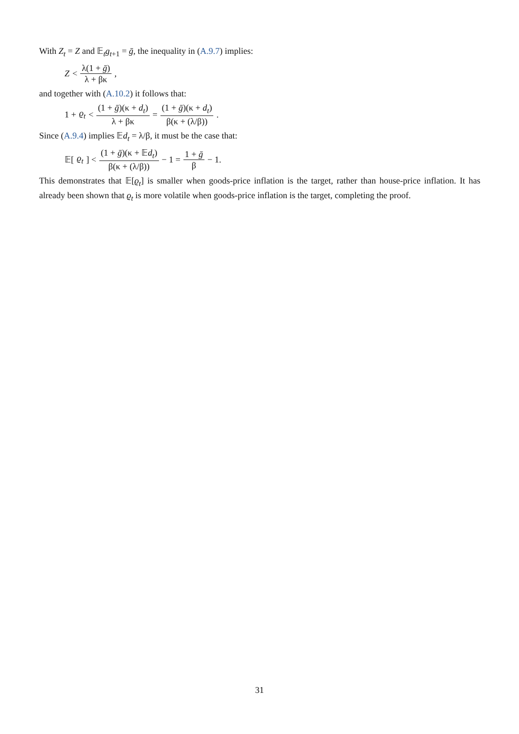With Z<sub>t</sub> = Z and 𝔼<sub>t</sub>g<sub>t+1</sub> = ḡ, the inequality in (A.9.7) implies:
Z < λ(1 + ḡ) λ + βκ,
and together with (A.10.2) it follows that:
1 + ϱ<sub>t</sub> < (1 + ḡ)(κ + d<sub>t</sub>) λ + βκ = (1 + ḡ)(κ + d<sub>t</sub>) β(κ + (λ/β)).
Since (A.9.4) implies 𝔼d<sub>t</sub> = λ/β, it must be the case that:
𝔼[ϱ<sub>t</sub>] < (1 + ḡ)(κ + 𝔼d<sub>t</sub>) β(κ + (λ/β)) − 1 = 1 + ḡ β − 1.
This demonstrates that 𝔼[ϱ<sub>t</sub>] is smaller when goods-price inflation is the target, rather than house-price inflation. It has already been shown that ϱ<sub>t</sub> is more volatile when goods-price inflation is the target, completing the proof.
31